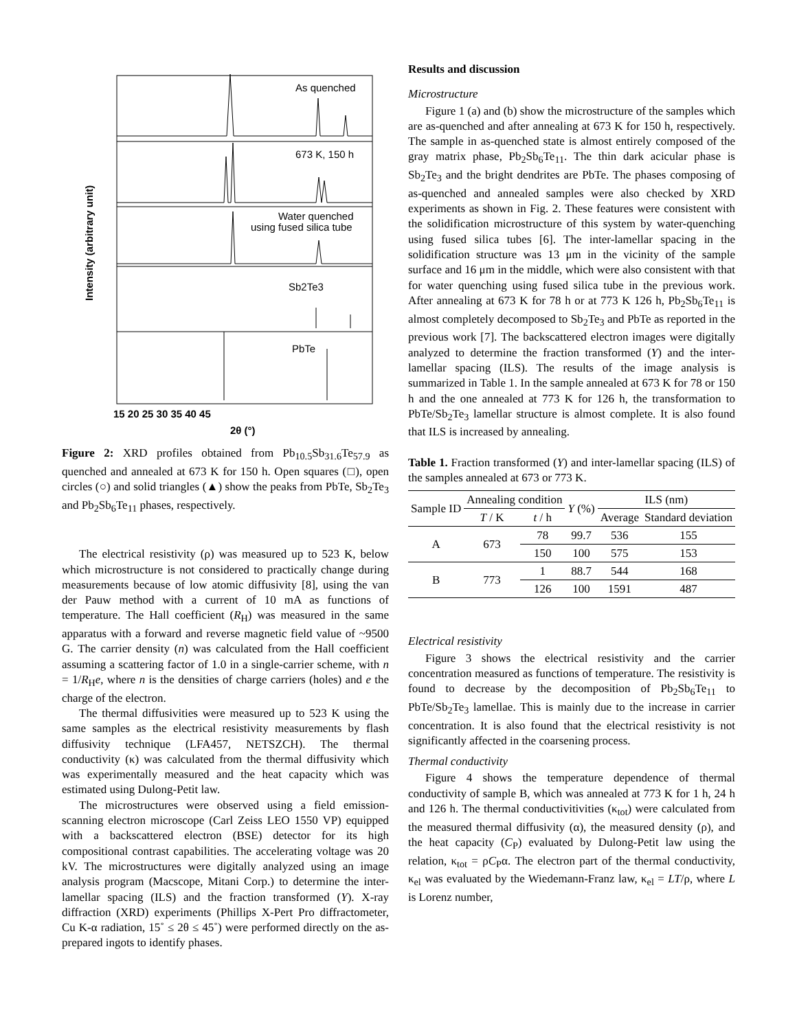As quenched
673 K, 150 h
Water quenched
using fused silica tube
Sb2Te3
PbTe
15 20 25 30 35 40 45
2θ (°)
Intensity (arbitrary unit)
Figure 2: XRD profiles obtained from Pb<sub>10.5</sub>Sb<sub>31.6</sub>Te<sub>57.9</sub> as quenched and annealed at 673 K for 150 h. Open squares (□), open circles (○) and solid triangles (▲) show the peaks from PbTe, Sb<sub>2</sub>Te<sub>3</sub> and Pb<sub>2</sub>Sb<sub>6</sub>Te<sub>11</sub> phases, respectively.
The electrical resistivity (ρ) was measured up to 523 K, below which microstructure is not considered to practically change during measurements because of low atomic diffusivity [8], using the van der Pauw method with a current of 10 mA as functions of temperature. The Hall coefficient (R<sub>H</sub>) was measured in the same apparatus with a forward and reverse magnetic field value of ~9500 G. The carrier density (n) was calculated from the Hall coefficient assuming a scattering factor of 1.0 in a single-carrier scheme, with n = 1/R<sub>H</sub>e, where n is the densities of charge carriers (holes) and e the charge of the electron.
The thermal diffusivities were measured up to 523 K using the same samples as the electrical resistivity measurements by flash diffusivity technique (LFA457, NETSZCH). The thermal conductivity (κ) was calculated from the thermal diffusivity which was experimentally measured and the heat capacity which was estimated using Dulong-Petit law.
The microstructures were observed using a field emission-scanning electron microscope (Carl Zeiss LEO 1550 VP) equipped with a backscattered electron (BSE) detector for its high compositional contrast capabilities. The accelerating voltage was 20 kV. The microstructures were digitally analyzed using an image analysis program (Macscope, Mitani Corp.) to determine the inter-lamellar spacing (ILS) and the fraction transformed (Y). X-ray diffraction (XRD) experiments (Phillips X-Pert Pro diffractometer, Cu K-α radiation, 15˚ ≤ 2θ ≤ 45˚) were performed directly on the as-prepared ingots to identify phases.
Results and discussion
Microstructure
Figure 1 (a) and (b) show the microstructure of the samples which are as-quenched and after annealing at 673 K for 150 h, respectively. The sample in as-quenched state is almost entirely composed of the gray matrix phase, Pb<sub>2</sub>Sb<sub>6</sub>Te<sub>11</sub>. The thin dark acicular phase is Sb<sub>2</sub>Te<sub>3</sub> and the bright dendrites are PbTe. The phases composing of as-quenched and annealed samples were also checked by XRD experiments as shown in Fig. 2. These features were consistent with the solidification microstructure of this system by water-quenching using fused silica tubes [6]. The inter-lamellar spacing in the solidification structure was 13 μm in the vicinity of the sample surface and 16 μm in the middle, which were also consistent with that for water quenching using fused silica tube in the previous work. After annealing at 673 K for 78 h or at 773 K 126 h, Pb<sub>2</sub>Sb<sub>6</sub>Te<sub>11</sub> is almost completely decomposed to Sb<sub>2</sub>Te<sub>3</sub> and PbTe as reported in the previous work [7]. The backscattered electron images were digitally analyzed to determine the fraction transformed (Y) and the inter-lamellar spacing (ILS). The results of the image analysis is summarized in Table 1. In the sample annealed at 673 K for 78 or 150 h and the one annealed at 773 K for 126 h, the transformation to PbTe/Sb<sub>2</sub>Te<sub>3</sub> lamellar structure is almost complete. It is also found that ILS is increased by annealing.
Table 1. Fraction transformed (Y) and inter-lamellar spacing (ILS) of the samples annealed at 673 or 773 K.
| Sample ID | Annealing condition | | Y (%) | ILS (nm) | |
| --- | --- | --- | --- | --- | --- |
| | T / K | t / h | | Average | Standard deviation |
| A | 673 | 78 | 99.7 | 536 | 155 |
| | | 150 | 100 | 575 | 153 |
| B | 773 | 1 | 88.7 | 544 | 168 |
| | | 126 | 100 | 1591 | 487 |
Electrical resistivity
Figure 3 shows the electrical resistivity and the carrier concentration measured as functions of temperature. The resistivity is found to decrease by the decomposition of Pb<sub>2</sub>Sb<sub>6</sub>Te<sub>11</sub> to PbTe/Sb<sub>2</sub>Te<sub>3</sub> lamellae. This is mainly due to the increase in carrier concentration. It is also found that the electrical resistivity is not significantly affected in the coarsening process.
Thermal conductivity
Figure 4 shows the temperature dependence of thermal conductivity of sample B, which was annealed at 773 K for 1 h, 24 h and 126 h. The thermal conductivitivities (κ<sub>tot</sub>) were calculated from the measured thermal diffusivity (α), the measured density (ρ), and the heat capacity (C<sub>P</sub>) evaluated by Dulong-Petit law using the relation, κ<sub>tot</sub> = ρC<sub>P</sub>α. The electron part of the thermal conductivity, κ<sub>el</sub> was evaluated by the Wiedemann-Franz law, κ<sub>el</sub> = LT/ρ, where L is Lorenz number,